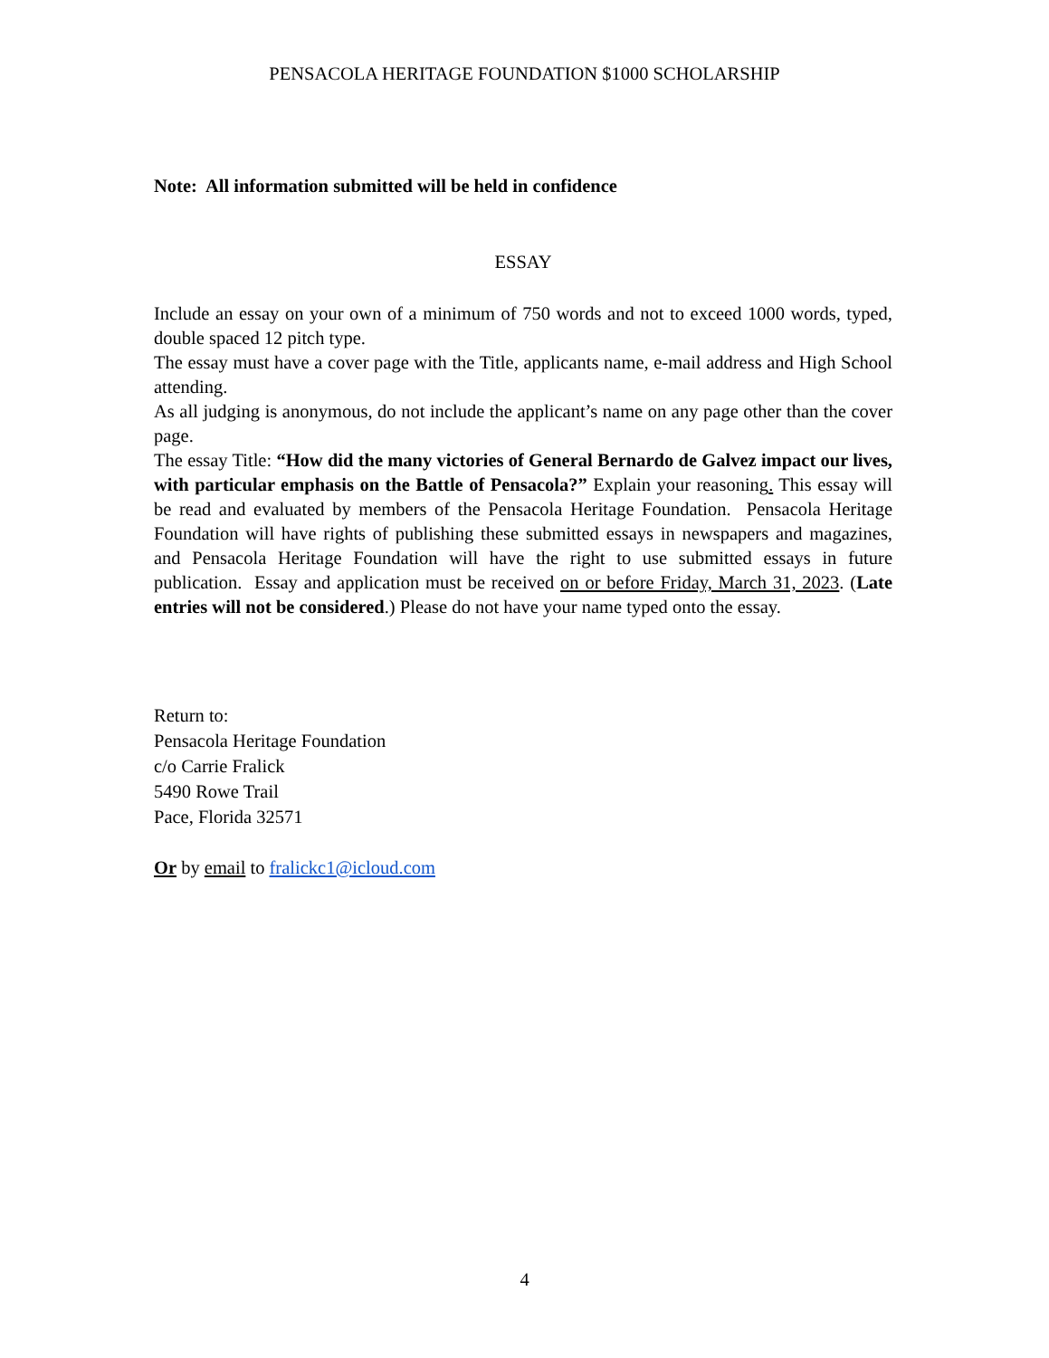PENSACOLA HERITAGE FOUNDATION $1000 SCHOLARSHIP
Note: All information submitted will be held in confidence
ESSAY
Include an essay on your own of a minimum of 750 words and not to exceed 1000 words, typed, double spaced 12 pitch type.
The essay must have a cover page with the Title, applicants name, e-mail address and High School attending.
As all judging is anonymous, do not include the applicant’s name on any page other than the cover page.
The essay Title: “How did the many victories of General Bernardo de Galvez impact our lives, with particular emphasis on the Battle of Pensacola?” Explain your reasoning. This essay will be read and evaluated by members of the Pensacola Heritage Foundation. Pensacola Heritage Foundation will have rights of publishing these submitted essays in newspapers and magazines, and Pensacola Heritage Foundation will have the right to use submitted essays in future publication. Essay and application must be received on or before Friday, March 31, 2023. (Late entries will not be considered.) Please do not have your name typed onto the essay.
Return to:
Pensacola Heritage Foundation
c/o Carrie Fralick
5490 Rowe Trail
Pace, Florida 32571
Or by email to fralickc1@icloud.com
4